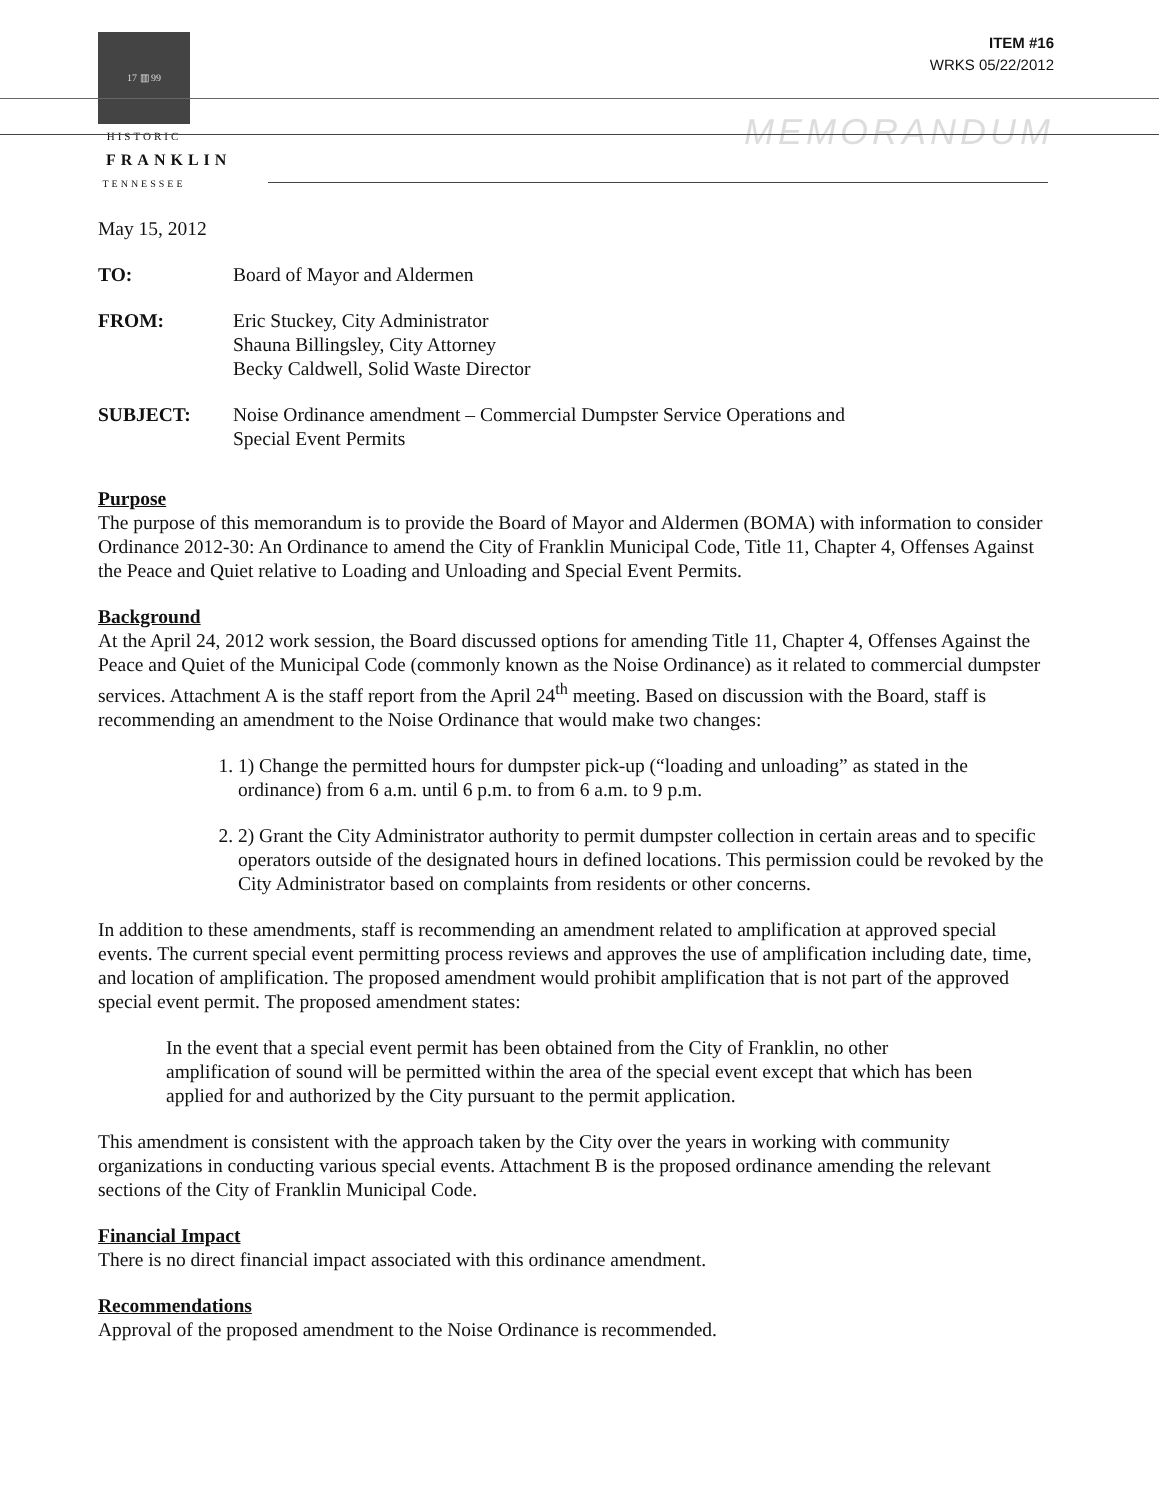17 ▥ 99
HISTORIC
FRANKLIN
TENNESSEE
ITEM #16
WRKS 05/22/2012
MEMORANDUM
May 15, 2012
| TO: | Board of Mayor and Aldermen |
| FROM: | Eric Stuckey, City Administrator Shauna Billingsley, City Attorney Becky Caldwell, Solid Waste Director |
| SUBJECT: | Noise Ordinance amendment – Commercial Dumpster Service Operations and Special Event Permits |
Purpose
The purpose of this memorandum is to provide the Board of Mayor and Aldermen (BOMA) with information to consider Ordinance 2012-30: An Ordinance to amend the City of Franklin Municipal Code, Title 11, Chapter 4, Offenses Against the Peace and Quiet relative to Loading and Unloading and Special Event Permits.
Background
At the April 24, 2012 work session, the Board discussed options for amending Title 11, Chapter 4, Offenses Against the Peace and Quiet of the Municipal Code (commonly known as the Noise Ordinance) as it related to commercial dumpster services. Attachment A is the staff report from the April 24<sup>th</sup> meeting. Based on discussion with the Board, staff is recommending an amendment to the Noise Ordinance that would make two changes:
1. 1) Change the permitted hours for dumpster pick-up (“loading and unloading” as stated in the ordinance) from 6 a.m. until 6 p.m. to from 6 a.m. to 9 p.m.
2. 2) Grant the City Administrator authority to permit dumpster collection in certain areas and to specific operators outside of the designated hours in defined locations. This permission could be revoked by the City Administrator based on complaints from residents or other concerns.
In addition to these amendments, staff is recommending an amendment related to amplification at approved special events. The current special event permitting process reviews and approves the use of amplification including date, time, and location of amplification. The proposed amendment would prohibit amplification that is not part of the approved special event permit. The proposed amendment states:
In the event that a special event permit has been obtained from the City of Franklin, no other amplification of sound will be permitted within the area of the special event except that which has been applied for and authorized by the City pursuant to the permit application.
This amendment is consistent with the approach taken by the City over the years in working with community organizations in conducting various special events. Attachment B is the proposed ordinance amending the relevant sections of the City of Franklin Municipal Code.
Financial Impact
There is no direct financial impact associated with this ordinance amendment.
Recommendations
Approval of the proposed amendment to the Noise Ordinance is recommended.